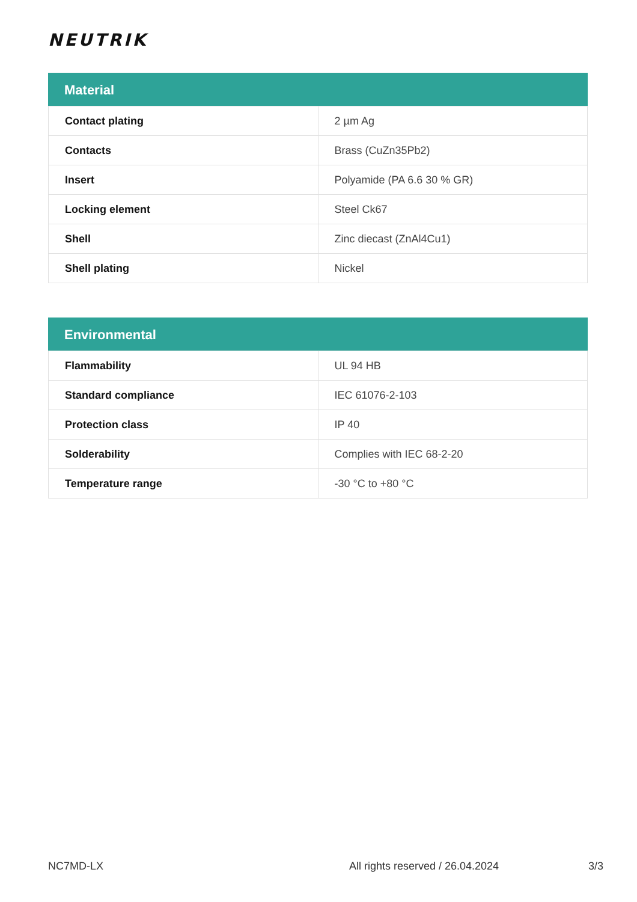NEUTRIK
Material
| Contact plating | 2 µm Ag |
| Contacts | Brass (CuZn35Pb2) |
| Insert | Polyamide (PA 6.6 30 % GR) |
| Locking element | Steel Ck67 |
| Shell | Zinc diecast (ZnAl4Cu1) |
| Shell plating | Nickel |
Environmental
| Flammability | UL 94 HB |
| Standard compliance | IEC 61076-2-103 |
| Protection class | IP 40 |
| Solderability | Complies with IEC 68-2-20 |
| Temperature range | -30 °C to +80 °C |
NC7MD-LX All rights reserved / 26.04.2024 3/3